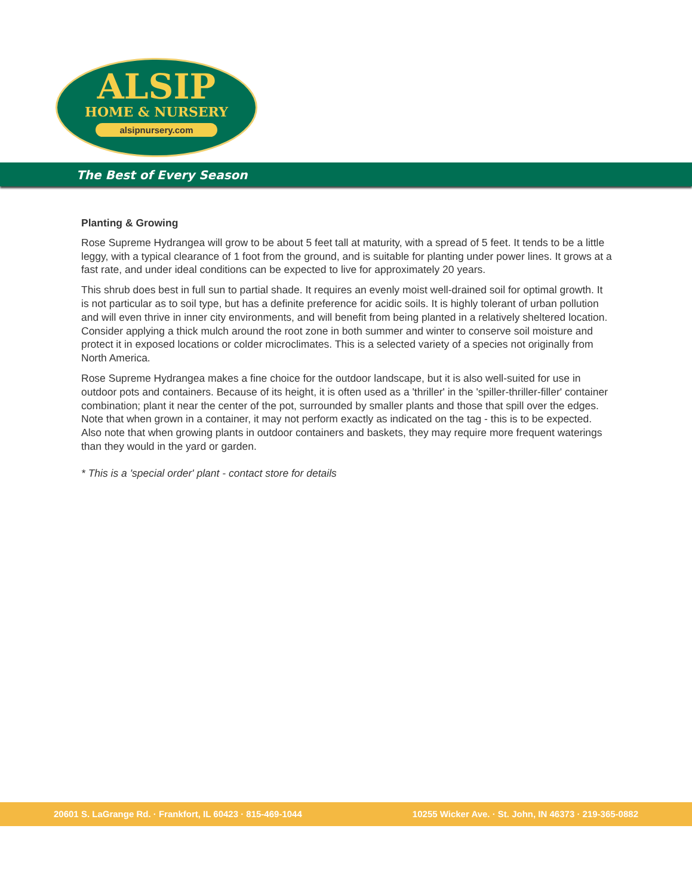ALSIP
HOME & NURSERY
alsipnursery.com
The Best of Every Season
Planting & Growing
Rose Supreme Hydrangea will grow to be about 5 feet tall at maturity, with a spread of 5 feet. It tends to be a little leggy, with a typical clearance of 1 foot from the ground, and is suitable for planting under power lines. It grows at a fast rate, and under ideal conditions can be expected to live for approximately 20 years.
This shrub does best in full sun to partial shade. It requires an evenly moist well-drained soil for optimal growth. It is not particular as to soil type, but has a definite preference for acidic soils. It is highly tolerant of urban pollution and will even thrive in inner city environments, and will benefit from being planted in a relatively sheltered location. Consider applying a thick mulch around the root zone in both summer and winter to conserve soil moisture and protect it in exposed locations or colder microclimates. This is a selected variety of a species not originally from North America.
Rose Supreme Hydrangea makes a fine choice for the outdoor landscape, but it is also well-suited for use in outdoor pots and containers. Because of its height, it is often used as a 'thriller' in the 'spiller-thriller-filler' container combination; plant it near the center of the pot, surrounded by smaller plants and those that spill over the edges. Note that when grown in a container, it may not perform exactly as indicated on the tag - this is to be expected. Also note that when growing plants in outdoor containers and baskets, they may require more frequent waterings than they would in the yard or garden.
* This is a 'special order' plant - contact store for details
20601 S. LaGrange Rd. · Frankfort, IL 60423 · 815-469-1044 10255 Wicker Ave. · St. John, IN 46373 · 219-365-0882